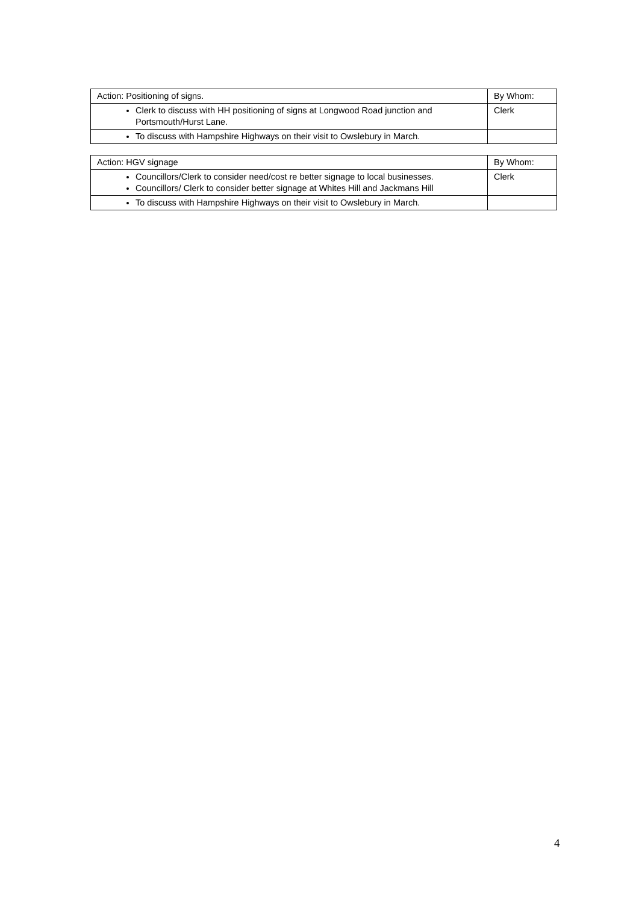| Action: Positioning of signs. | By Whom: |
| Clerk to discuss with HH positioning of signs at Longwood Road junction and Portsmouth/Hurst Lane. | Clerk |
| To discuss with Hampshire Highways on their visit to Owslebury in March. | |
| Action: HGV signage | By Whom: |
| Councillors/Clerk to consider need/cost re better signage to local businesses. Councillors/ Clerk to consider better signage at Whites Hill and Jackmans Hill | Clerk |
| To discuss with Hampshire Highways on their visit to Owslebury in March. | |
4